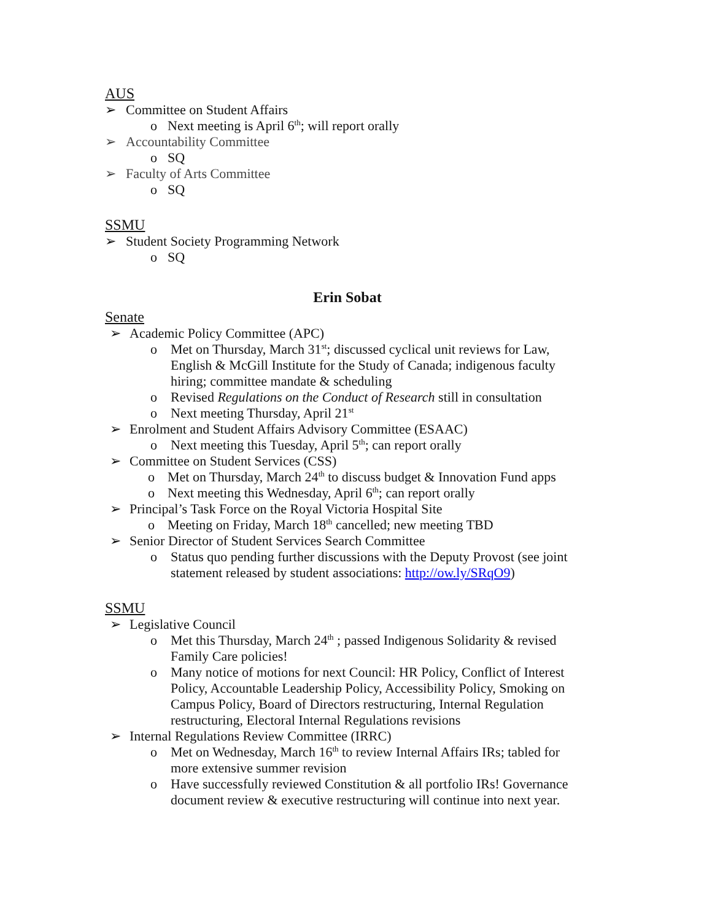AUS
➢ Committee on Student Affairs
o Next meeting is April 6<sup>th</sup>; will report orally
➢ Accountability Committee
o SQ
➢ Faculty of Arts Committee
o SQ
SSMU
➢ Student Society Programming Network
o SQ
Erin Sobat
Senate
➢ Academic Policy Committee (APC)
o Met on Thursday, March 31<sup>st</sup>; discussed cyclical unit reviews for Law, English & McGill Institute for the Study of Canada; indigenous faculty hiring; committee mandate & scheduling
o Revised Regulations on the Conduct of Research still in consultation
o Next meeting Thursday, April 21<sup>st</sup>
➢ Enrolment and Student Affairs Advisory Committee (ESAAC)
o Next meeting this Tuesday, April 5<sup>th</sup>; can report orally
➢ Committee on Student Services (CSS)
o Met on Thursday, March 24<sup>th</sup> to discuss budget & Innovation Fund apps
o Next meeting this Wednesday, April 6<sup>th</sup>; can report orally
➢ Principal’s Task Force on the Royal Victoria Hospital Site
o Meeting on Friday, March 18<sup>th</sup> cancelled; new meeting TBD
➢ Senior Director of Student Services Search Committee
o Status quo pending further discussions with the Deputy Provost (see joint statement released by student associations: http://ow.ly/SRqO9)
SSMU
➢ Legislative Council
o Met this Thursday, March 24<sup>th</sup> ; passed Indigenous Solidarity & revised Family Care policies!
o Many notice of motions for next Council: HR Policy, Conflict of Interest Policy, Accountable Leadership Policy, Accessibility Policy, Smoking on Campus Policy, Board of Directors restructuring, Internal Regulation restructuring, Electoral Internal Regulations revisions
➢ Internal Regulations Review Committee (IRRC)
o Met on Wednesday, March 16<sup>th</sup> to review Internal Affairs IRs; tabled for more extensive summer revision
o Have successfully reviewed Constitution & all portfolio IRs! Governance document review & executive restructuring will continue into next year.